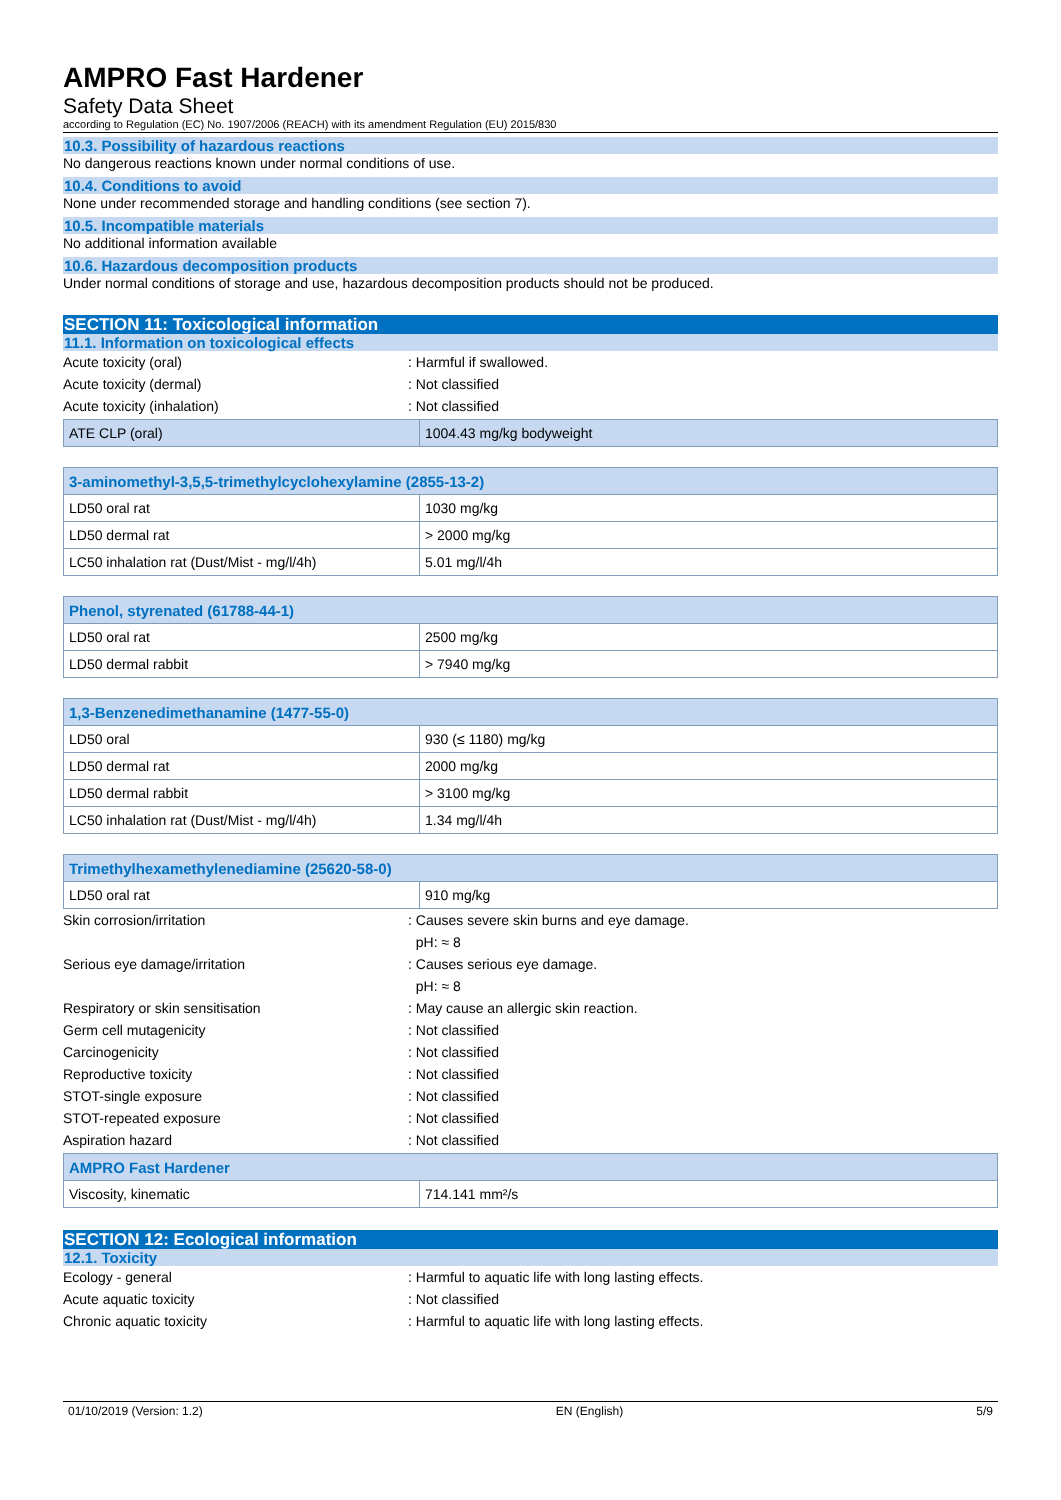AMPRO Fast Hardener
Safety Data Sheet
according to Regulation (EC) No. 1907/2006 (REACH) with its amendment Regulation (EU) 2015/830
10.3. Possibility of hazardous reactions
No dangerous reactions known under normal conditions of use.
10.4. Conditions to avoid
None under recommended storage and handling conditions (see section 7).
10.5. Incompatible materials
No additional information available
10.6. Hazardous decomposition products
Under normal conditions of storage and use, hazardous decomposition products should not be produced.
SECTION 11: Toxicological information
11.1. Information on toxicological effects
Acute toxicity (oral) : Harmful if swallowed.
Acute toxicity (dermal) : Not classified
Acute toxicity (inhalation) : Not classified
| ATE CLP (oral) | 1004.43 mg/kg bodyweight |
| 3-aminomethyl-3,5,5-trimethylcyclohexylamine (2855-13-2) | |
| --- | --- |
| LD50 oral rat | 1030 mg/kg |
| LD50 dermal rat | > 2000 mg/kg |
| LC50 inhalation rat (Dust/Mist - mg/l/4h) | 5.01 mg/l/4h |
| Phenol, styrenated (61788-44-1) | |
| --- | --- |
| LD50 oral rat | 2500 mg/kg |
| LD50 dermal rabbit | > 7940 mg/kg |
| 1,3-Benzenedimethanamine (1477-55-0) | |
| --- | --- |
| LD50 oral | 930 (≤ 1180) mg/kg |
| LD50 dermal rat | 2000 mg/kg |
| LD50 dermal rabbit | > 3100 mg/kg |
| LC50 inhalation rat (Dust/Mist - mg/l/4h) | 1.34 mg/l/4h |
| Trimethylhexamethylenediamine (25620-58-0) | |
| --- | --- |
| LD50 oral rat | 910 mg/kg |
Skin corrosion/irritation : Causes severe skin burns and eye damage.
pH: ≈ 8
Serious eye damage/irritation : Causes serious eye damage.
pH: ≈ 8
Respiratory or skin sensitisation : May cause an allergic skin reaction.
Germ cell mutagenicity : Not classified
Carcinogenicity : Not classified
Reproductive toxicity : Not classified
STOT-single exposure : Not classified
STOT-repeated exposure : Not classified
Aspiration hazard : Not classified
| AMPRO Fast Hardener | |
| --- | --- |
| Viscosity, kinematic | 714.141 mm²/s |
SECTION 12: Ecological information
12.1. Toxicity
Ecology - general : Harmful to aquatic life with long lasting effects.
Acute aquatic toxicity : Not classified
Chronic aquatic toxicity : Harmful to aquatic life with long lasting effects.
01/10/2019 (Version: 1.2) EN (English) 5/9